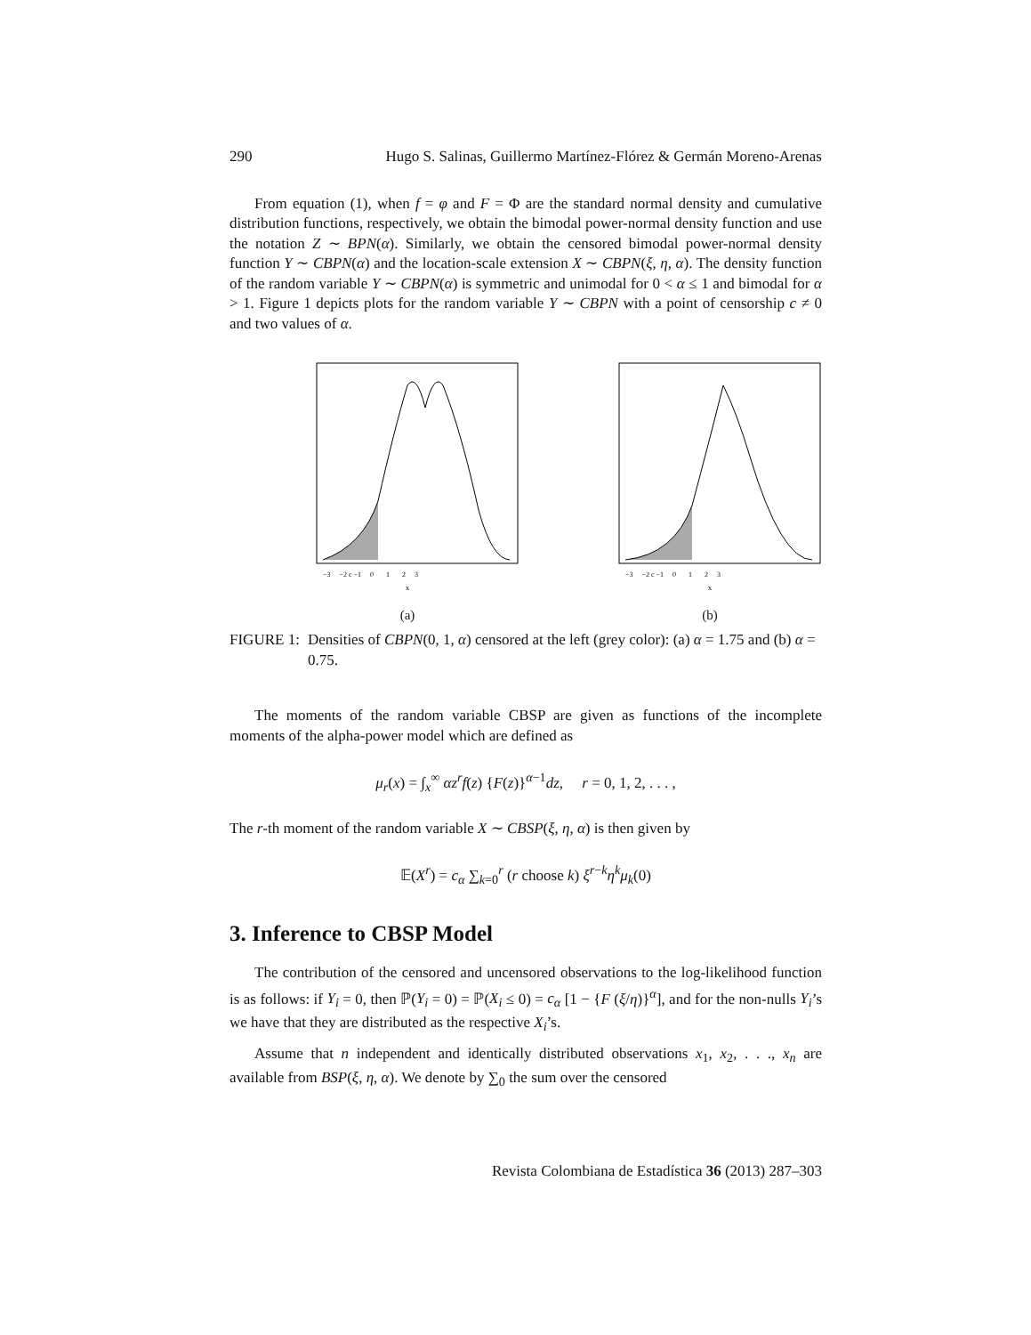290 Hugo S. Salinas, Guillermo Martínez-Flórez & Germán Moreno-Arenas
From equation (1), when f = φ and F = Φ are the standard normal density and cumulative distribution functions, respectively, we obtain the bimodal power-normal density function and use the notation Z ∼ BPN(α). Similarly, we obtain the censored bimodal power-normal density function Y ∼ CBPN(α) and the location-scale extension X ∼ CBPN(ξ, η, α). The density function of the random variable Y ∼ CBPN(α) is symmetric and unimodal for 0 < α ≤ 1 and bimodal for α > 1. Figure 1 depicts plots for the random variable Y ∼ CBPN with a point of censorship c ≠ 0 and two values of α.
x
−3 −2 c −1 0 1 2 3
(a)
x
−3 −2 c −1 0 1 2 3
(b)
FIGURE 1: Densities of CBPN(0, 1, α) censored at the left (grey color): (a) α = 1.75 and (b) α = 0.75.
The moments of the random variable CBSP are given as functions of the incomplete moments of the alpha-power model which are defined as
μ<sub>r</sub>(x) = ∫<sub>x</sub><sup>∞</sup> αz<sup>r</sup>f(z) {F(z)}<sup>α−1</sup>dz, r = 0, 1, 2, . . . ,
The r-th moment of the random variable X ∼ CBSP(ξ, η, α) is then given by
𝔼(X<sup>r</sup>) = c<sub>α</sub> ∑<sub>k=0</sub><sup>r</sup> (r choose k) ξ<sup>r−k</sup>η<sup>k</sup>μ<sub>k</sub>(0)
3. Inference to CBSP Model
The contribution of the censored and uncensored observations to the log-likelihood function is as follows: if Y<sub>i</sub> = 0, then ℙ(Y<sub>i</sub> = 0) = ℙ(X<sub>i</sub> ≤ 0) = c<sub>α</sub> [1 − {F (ξ/η)}<sup>α</sup>], and for the non-nulls Y<sub>i</sub>’s we have that they are distributed as the respective X<sub>i</sub>’s.
Assume that n independent and identically distributed observations x<sub>1</sub>, x<sub>2</sub>, . . ., x<sub>n</sub> are available from BSP(ξ, η, α). We denote by ∑<sub>0</sub> the sum over the censored
Revista Colombiana de Estadística 36 (2013) 287–303